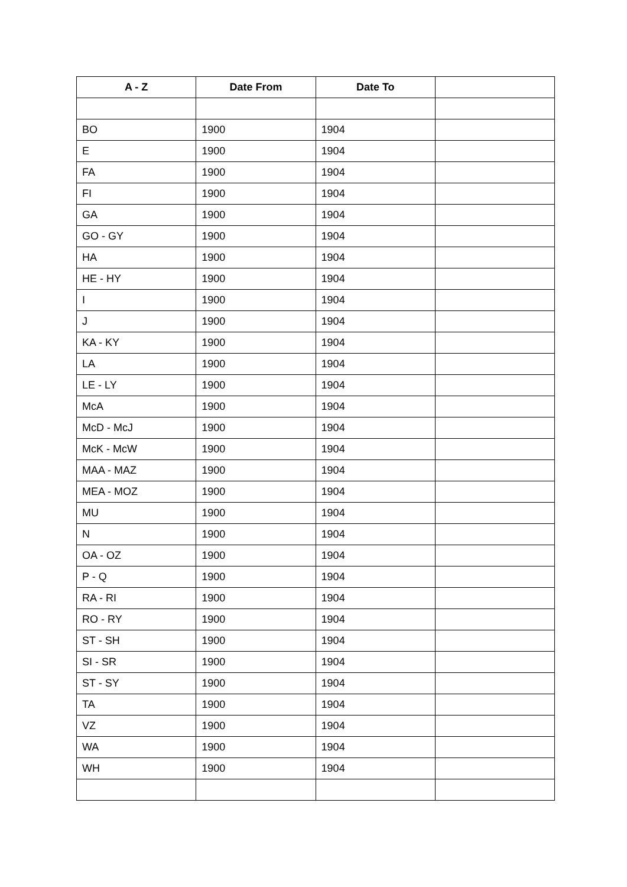| A - Z | Date From | Date To | |
| --- | --- | --- | --- |
| BO | 1900 | 1904 | |
| E | 1900 | 1904 | |
| FA | 1900 | 1904 | |
| FI | 1900 | 1904 | |
| GA | 1900 | 1904 | |
| GO - GY | 1900 | 1904 | |
| HA | 1900 | 1904 | |
| HE - HY | 1900 | 1904 | |
| I | 1900 | 1904 | |
| J | 1900 | 1904 | |
| KA - KY | 1900 | 1904 | |
| LA | 1900 | 1904 | |
| LE - LY | 1900 | 1904 | |
| McA | 1900 | 1904 | |
| McD - McJ | 1900 | 1904 | |
| McK - McW | 1900 | 1904 | |
| MAA - MAZ | 1900 | 1904 | |
| MEA - MOZ | 1900 | 1904 | |
| MU | 1900 | 1904 | |
| N | 1900 | 1904 | |
| OA - OZ | 1900 | 1904 | |
| P - Q | 1900 | 1904 | |
| RA - RI | 1900 | 1904 | |
| RO - RY | 1900 | 1904 | |
| ST - SH | 1900 | 1904 | |
| SI - SR | 1900 | 1904 | |
| ST - SY | 1900 | 1904 | |
| TA | 1900 | 1904 | |
| VZ | 1900 | 1904 | |
| WA | 1900 | 1904 | |
| WH | 1900 | 1904 | |